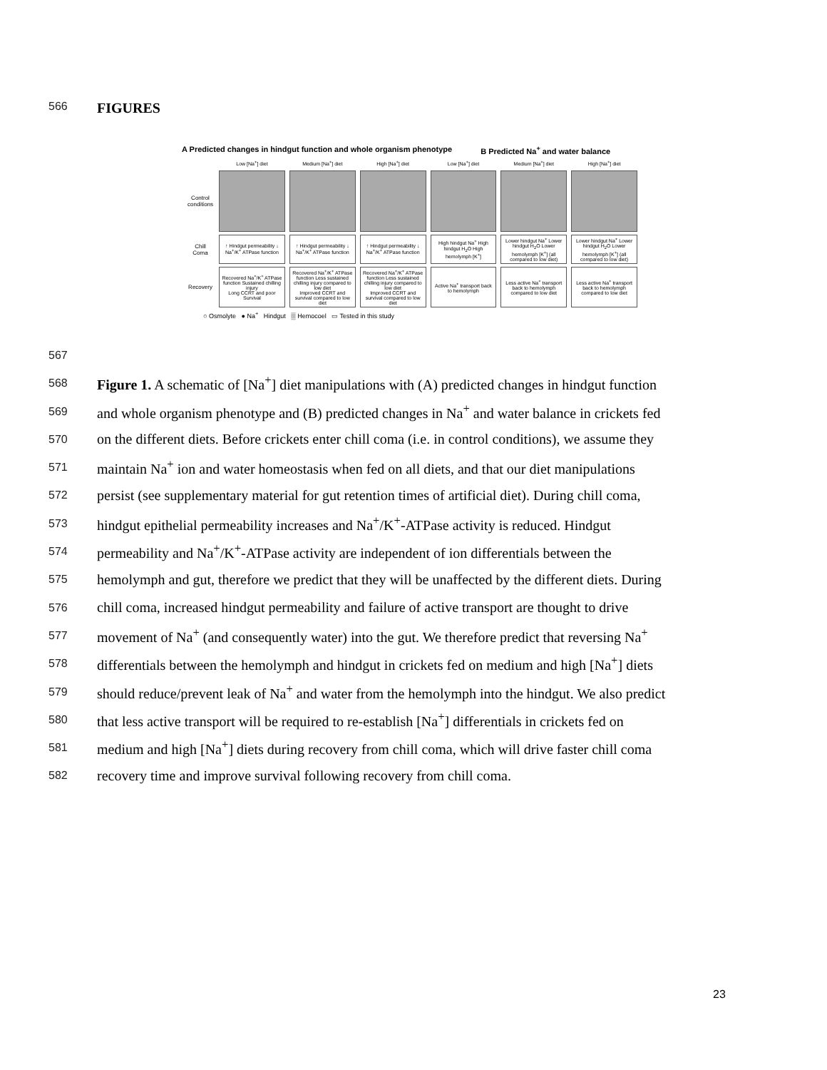566 FIGURES
A Predicted changes in hindgut function and whole organism phenotype B Predicted Na<sup>+</sup> and water balance
| | Low [Na<sup>+</sup>] diet | Medium [Na<sup>+</sup>] diet | High [Na<sup>+</sup>] diet | Low [Na<sup>+</sup>] diet | Medium [Na<sup>+</sup>] diet | High [Na<sup>+</sup>] diet |
| Control conditions | | | | | | |
| Chill Coma | ↑ Hindgut permeability ↓ Na<sup>+</sup>/K<sup>+</sup> ATPase function | ↑ Hindgut permeability ↓ Na<sup>+</sup>/K<sup>+</sup> ATPase function | ↑ Hindgut permeability ↓ Na<sup>+</sup>/K<sup>+</sup> ATPase function | High hindgut Na<sup>+</sup> High hindgut H<sub>2</sub>O High hemolymph [K<sup>+</sup>] | Lower hindgut Na<sup>+</sup> Lower hindgut H<sub>2</sub>O Lower hemolymph [K<sup>+</sup>] (all compared to low diet) | Lower hindgut Na<sup>+</sup> Lower hindgut H<sub>2</sub>O Lower hemolymph [K<sup>+</sup>] (all compared to low diet) |
| Recovery | Recovered Na<sup>+</sup>/K<sup>+</sup> ATPase function Sustained chilling injury Long CCRT and poor Survival | Recovered Na<sup>+</sup>/K<sup>+</sup> ATPase function Less sustained chilling injury compared to low diet Improved CCRT and survival compared to low diet | Recovered Na<sup>+</sup>/K<sup>+</sup> ATPase function Less sustained chilling injury compared to low diet Improved CCRT and survival compared to low diet | Active Na<sup>+</sup> transport back to hemolymph | Less active Na<sup>+</sup> transport back to hemolymph compared to low diet | Less active Na<sup>+</sup> transport back to hemolymph compared to low diet |
○ Osmolyte ● Na<sup>+</sup> Hindgut ▒ Hemocoel ▭ Tested in this study
567
568 Figure 1. A schematic of [Na<sup>+</sup>] diet manipulations with (A) predicted changes in hindgut function
569 and whole organism phenotype and (B) predicted changes in Na<sup>+</sup> and water balance in crickets fed
570 on the different diets. Before crickets enter chill coma (i.e. in control conditions), we assume they
571 maintain Na<sup>+</sup> ion and water homeostasis when fed on all diets, and that our diet manipulations
572 persist (see supplementary material for gut retention times of artificial diet). During chill coma,
573 hindgut epithelial permeability increases and Na<sup>+</sup>/K<sup>+</sup>-ATPase activity is reduced. Hindgut
574 permeability and Na<sup>+</sup>/K<sup>+</sup>-ATPase activity are independent of ion differentials between the
575 hemolymph and gut, therefore we predict that they will be unaffected by the different diets. During
576 chill coma, increased hindgut permeability and failure of active transport are thought to drive
577 movement of Na<sup>+</sup> (and consequently water) into the gut. We therefore predict that reversing Na<sup>+</sup>
578 differentials between the hemolymph and hindgut in crickets fed on medium and high [Na<sup>+</sup>] diets
579 should reduce/prevent leak of Na<sup>+</sup> and water from the hemolymph into the hindgut. We also predict
580 that less active transport will be required to re-establish [Na<sup>+</sup>] differentials in crickets fed on
581 medium and high [Na<sup>+</sup>] diets during recovery from chill coma, which will drive faster chill coma
582 recovery time and improve survival following recovery from chill coma.
23